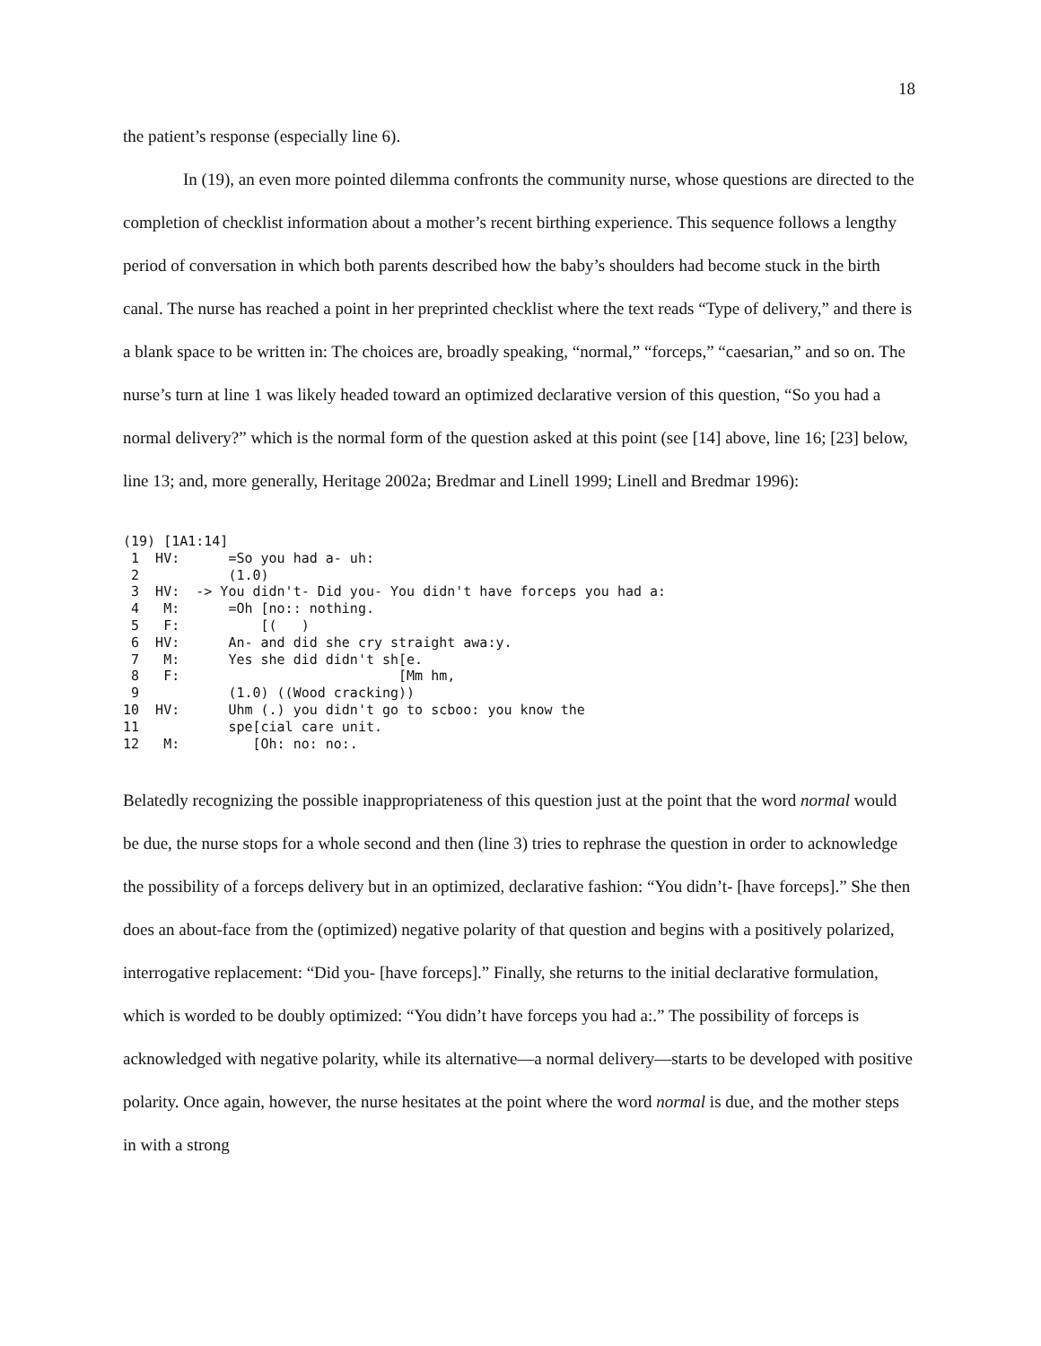18
the patient’s response (especially line 6).
In (19), an even more pointed dilemma confronts the community nurse, whose questions are directed to the completion of checklist information about a mother’s recent birthing experience. This sequence follows a lengthy period of conversation in which both parents described how the baby’s shoulders had become stuck in the birth canal. The nurse has reached a point in her preprinted checklist where the text reads “Type of delivery,” and there is a blank space to be written in: The choices are, broadly speaking, “normal,” “forceps,” “caesarian,” and so on. The nurse’s turn at line 1 was likely headed toward an optimized declarative version of this question, “So you had a normal delivery?” which is the normal form of the question asked at this point (see [14] above, line 16; [23] below, line 13; and, more generally, Heritage 2002a; Bredmar and Linell 1999; Linell and Bredmar 1996):
(19) [1A1:14]
 1  HV:      =So you had a- uh:
 2           (1.0)
 3  HV:  -> You didn't- Did you- You didn't have forceps you had a:
 4   M:      =Oh [no:: nothing.
 5   F:          [(   )
 6  HV:      An- and did she cry straight awa:y.
 7   M:      Yes she did didn't sh[e.
 8   F:                           [Mm hm,
 9           (1.0) ((Wood cracking))
10  HV:      Uhm (.) you didn't go to scboo: you know the
11           spe[cial care unit.
12   M:         [Oh: no: no:.
Belatedly recognizing the possible inappropriateness of this question just at the point that the word normal would be due, the nurse stops for a whole second and then (line 3) tries to rephrase the question in order to acknowledge the possibility of a forceps delivery but in an optimized, declarative fashion: “You didn’t- [have forceps].” She then does an about-face from the (optimized) negative polarity of that question and begins with a positively polarized, interrogative replacement: “Did you- [have forceps].” Finally, she returns to the initial declarative formulation, which is worded to be doubly optimized: “You didn’t have forceps you had a:.” The possibility of forceps is acknowledged with negative polarity, while its alternative—a normal delivery—starts to be developed with positive polarity. Once again, however, the nurse hesitates at the point where the word normal is due, and the mother steps in with a strong